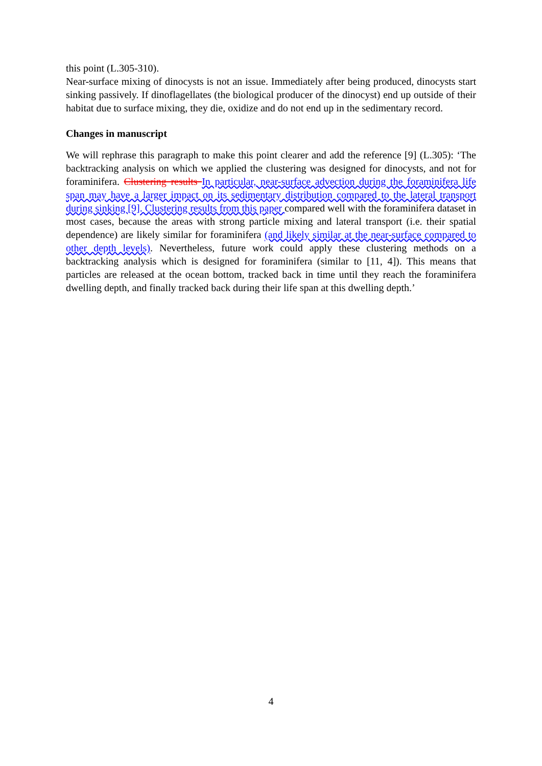this point (L.305-310).
Near-surface mixing of dinocysts is not an issue. Immediately after being produced, dinocysts start sinking passively. If dinoflagellates (the biological producer of the dinocyst) end up outside of their habitat due to surface mixing, they die, oxidize and do not end up in the sedimentary record.
Changes in manuscript
We will rephrase this paragraph to make this point clearer and add the reference [9] (L.305): ‘The backtracking analysis on which we applied the clustering was designed for dinocysts, and not for foraminifera. Clustering results In particular, near-surface advection during the foraminifera life span may have a larger impact on its sedimentary distribution compared to the lateral transport during sinking [9]. Clustering results from this paper compared well with the foraminifera dataset in most cases, because the areas with strong particle mixing and lateral transport (i.e. their spatial dependence) are likely similar for foraminifera (and likely similar at the near-surface compared to other depth levels). Nevertheless, future work could apply these clustering methods on a backtracking analysis which is designed for foraminifera (similar to [11, 4]). This means that particles are released at the ocean bottom, tracked back in time until they reach the foraminifera dwelling depth, and finally tracked back during their life span at this dwelling depth.’
4